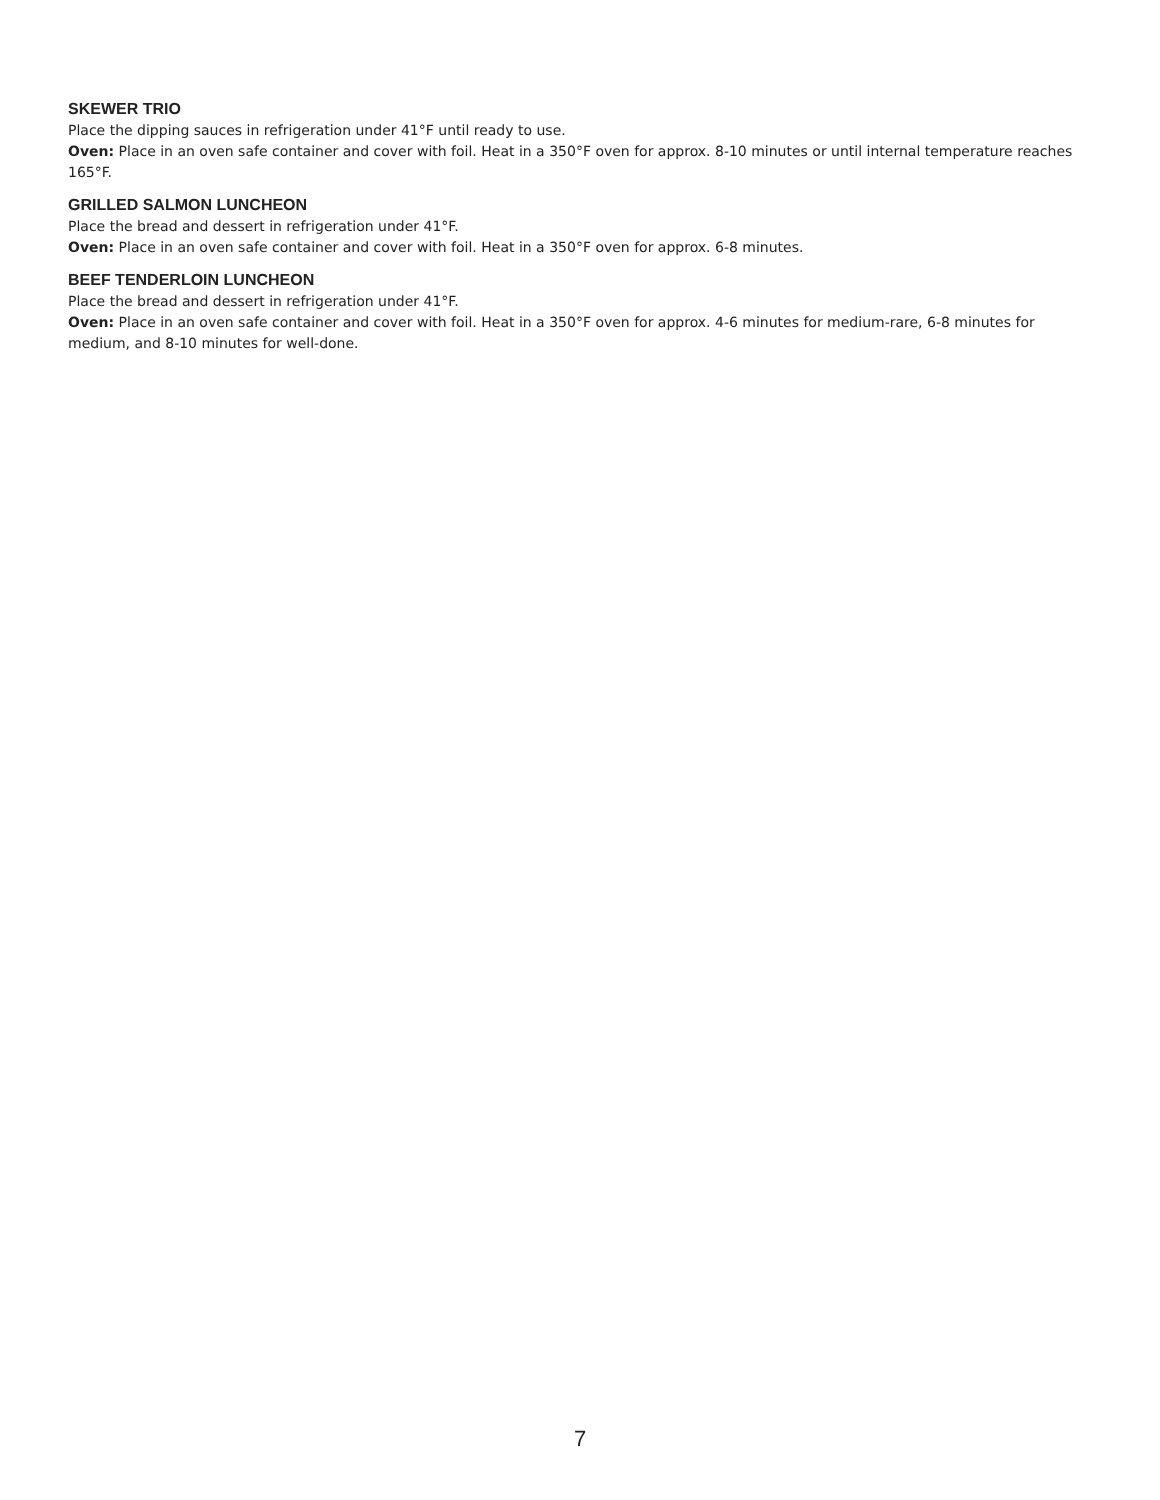SKEWER TRIO
Place the dipping sauces in refrigeration under 41°F until ready to use.
Oven: Place in an oven safe container and cover with foil. Heat in a 350°F oven for approx. 8-10 minutes or until internal temperature reaches 165°F.
GRILLED SALMON LUNCHEON
Place the bread and dessert in refrigeration under 41°F.
Oven: Place in an oven safe container and cover with foil. Heat in a 350°F oven for approx. 6-8 minutes.
BEEF TENDERLOIN LUNCHEON
Place the bread and dessert in refrigeration under 41°F.
Oven: Place in an oven safe container and cover with foil. Heat in a 350°F oven for approx. 4-6 minutes for medium-rare, 6-8 minutes for medium, and 8-10 minutes for well-done.
7